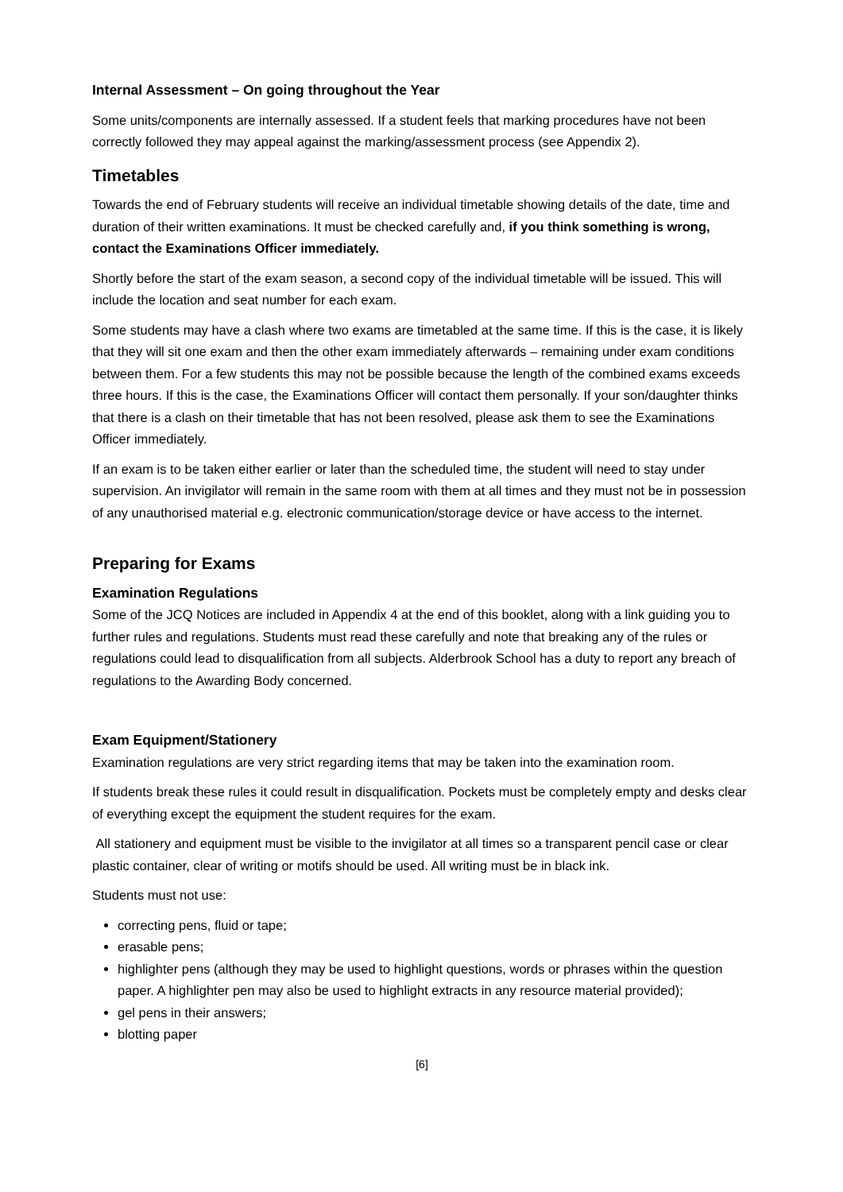Internal Assessment – On going throughout the Year
Some units/components are internally assessed. If a student feels that marking procedures have not been correctly followed they may appeal against the marking/assessment process (see Appendix 2).
Timetables
Towards the end of February students will receive an individual timetable showing details of the date, time and duration of their written examinations. It must be checked carefully and, if you think something is wrong, contact the Examinations Officer immediately.
Shortly before the start of the exam season, a second copy of the individual timetable will be issued. This will include the location and seat number for each exam.
Some students may have a clash where two exams are timetabled at the same time. If this is the case, it is likely that they will sit one exam and then the other exam immediately afterwards – remaining under exam conditions between them. For a few students this may not be possible because the length of the combined exams exceeds three hours. If this is the case, the Examinations Officer will contact them personally. If your son/daughter thinks that there is a clash on their timetable that has not been resolved, please ask them to see the Examinations Officer immediately.
If an exam is to be taken either earlier or later than the scheduled time, the student will need to stay under supervision. An invigilator will remain in the same room with them at all times and they must not be in possession of any unauthorised material e.g. electronic communication/storage device or have access to the internet.
Preparing for Exams
Examination Regulations
Some of the JCQ Notices are included in Appendix 4 at the end of this booklet, along with a link guiding you to further rules and regulations. Students must read these carefully and note that breaking any of the rules or regulations could lead to disqualification from all subjects. Alderbrook School has a duty to report any breach of regulations to the Awarding Body concerned.
Exam Equipment/Stationery
Examination regulations are very strict regarding items that may be taken into the examination room.
If students break these rules it could result in disqualification. Pockets must be completely empty and desks clear of everything except the equipment the student requires for the exam.
All stationery and equipment must be visible to the invigilator at all times so a transparent pencil case or clear plastic container, clear of writing or motifs should be used. All writing must be in black ink.
Students must not use:
correcting pens, fluid or tape;
erasable pens;
highlighter pens (although they may be used to highlight questions, words or phrases within the question paper. A highlighter pen may also be used to highlight extracts in any resource material provided);
gel pens in their answers;
blotting paper
[6]